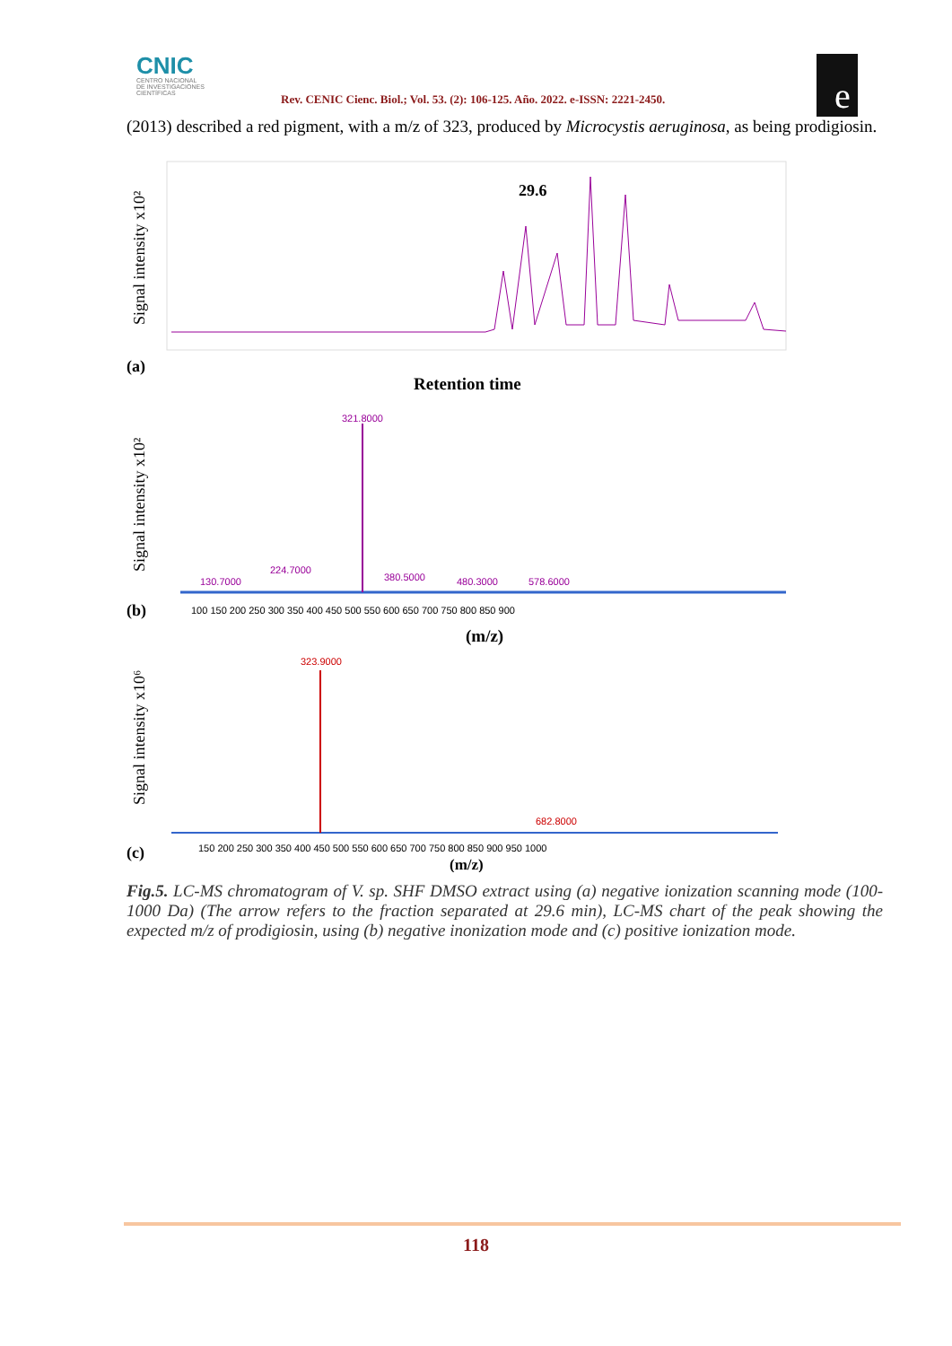CNIC
CENTRO NACIONAL
DE INVESTIGACIONES
CIENTÍFICAS
e
Rev. CENIC Cienc. Biol.; Vol. 53. (2): 106-125. Año. 2022. e-ISSN: 2221-2450.
(2013) described a red pigment, with a m/z of 323, produced by Microcystis aeruginosa, as being prodigiosin.
Signal intensity x10²
29.6
(a)
Retention time
Signal intensity x10²
321.8000
130.7000
224.7000
380.5000
480.3000
578.6000
100 150 200 250 300 350 400 450 500 550 600 650 700 750 800 850 900
(b)
(m/z)
Signal intensity x10⁶
323.9000
682.8000
150 200 250 300 350 400 450 500 550 600 650 700 750 800 850 900 950 1000
(c)
(m/z)
Fig.5. LC-MS chromatogram of V. sp. SHF DMSO extract using (a) negative ionization scanning mode (100-1000 Da) (The arrow refers to the fraction separated at 29.6 min), LC-MS chart of the peak showing the expected m/z of prodigiosin, using (b) negative inonization mode and (c) positive ionization mode.
118